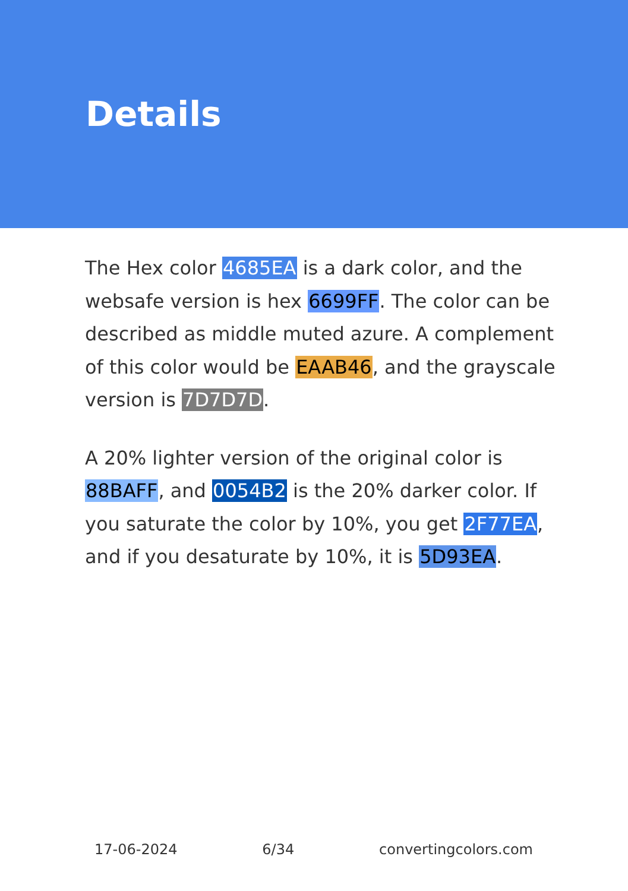Details
The Hex color 4685EA is a dark color, and the websafe version is hex 6699FF. The color can be described as middle muted azure. A complement of this color would be EAAB46, and the grayscale version is 7D7D7D.
A 20% lighter version of the original color is 88BAFF, and 0054B2 is the 20% darker color. If you saturate the color by 10%, you get 2F77EA, and if you desaturate by 10%, it is 5D93EA.
17-06-2024 6/34 convertingcolors.com